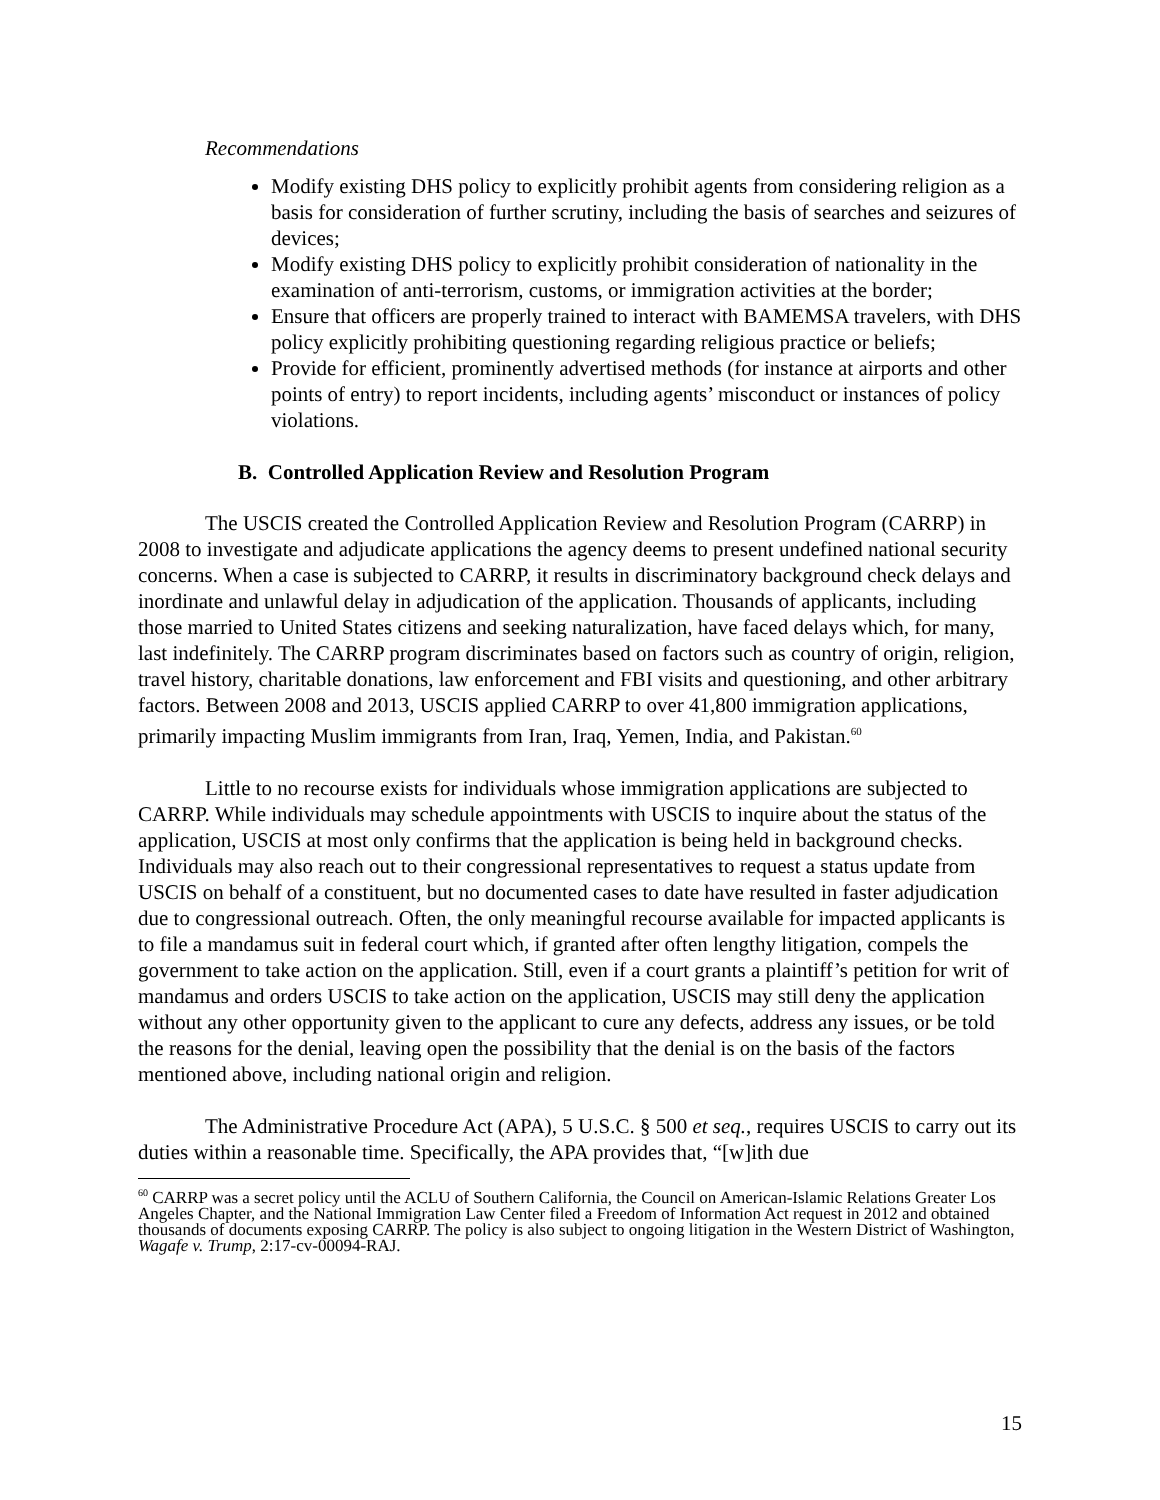Recommendations
Modify existing DHS policy to explicitly prohibit agents from considering religion as a basis for consideration of further scrutiny, including the basis of searches and seizures of devices;
Modify existing DHS policy to explicitly prohibit consideration of nationality in the examination of anti-terrorism, customs, or immigration activities at the border;
Ensure that officers are properly trained to interact with BAMEMSA travelers, with DHS policy explicitly prohibiting questioning regarding religious practice or beliefs;
Provide for efficient, prominently advertised methods (for instance at airports and other points of entry) to report incidents, including agents’ misconduct or instances of policy violations.
B. Controlled Application Review and Resolution Program
The USCIS created the Controlled Application Review and Resolution Program (CARRP) in 2008 to investigate and adjudicate applications the agency deems to present undefined national security concerns. When a case is subjected to CARRP, it results in discriminatory background check delays and inordinate and unlawful delay in adjudication of the application. Thousands of applicants, including those married to United States citizens and seeking naturalization, have faced delays which, for many, last indefinitely. The CARRP program discriminates based on factors such as country of origin, religion, travel history, charitable donations, law enforcement and FBI visits and questioning, and other arbitrary factors. Between 2008 and 2013, USCIS applied CARRP to over 41,800 immigration applications, primarily impacting Muslim immigrants from Iran, Iraq, Yemen, India, and Pakistan.<sup>60</sup>
Little to no recourse exists for individuals whose immigration applications are subjected to CARRP. While individuals may schedule appointments with USCIS to inquire about the status of the application, USCIS at most only confirms that the application is being held in background checks. Individuals may also reach out to their congressional representatives to request a status update from USCIS on behalf of a constituent, but no documented cases to date have resulted in faster adjudication due to congressional outreach. Often, the only meaningful recourse available for impacted applicants is to file a mandamus suit in federal court which, if granted after often lengthy litigation, compels the government to take action on the application. Still, even if a court grants a plaintiff’s petition for writ of mandamus and orders USCIS to take action on the application, USCIS may still deny the application without any other opportunity given to the applicant to cure any defects, address any issues, or be told the reasons for the denial, leaving open the possibility that the denial is on the basis of the factors mentioned above, including national origin and religion.
The Administrative Procedure Act (APA), 5 U.S.C. § 500 et seq., requires USCIS to carry out its duties within a reasonable time. Specifically, the APA provides that, “[w]ith due
<sup>60</sup> CARRP was a secret policy until the ACLU of Southern California, the Council on American-Islamic Relations Greater Los Angeles Chapter, and the National Immigration Law Center filed a Freedom of Information Act request in 2012 and obtained thousands of documents exposing CARRP. The policy is also subject to ongoing litigation in the Western District of Washington, Wagafe v. Trump, 2:17-cv-00094-RAJ.
15